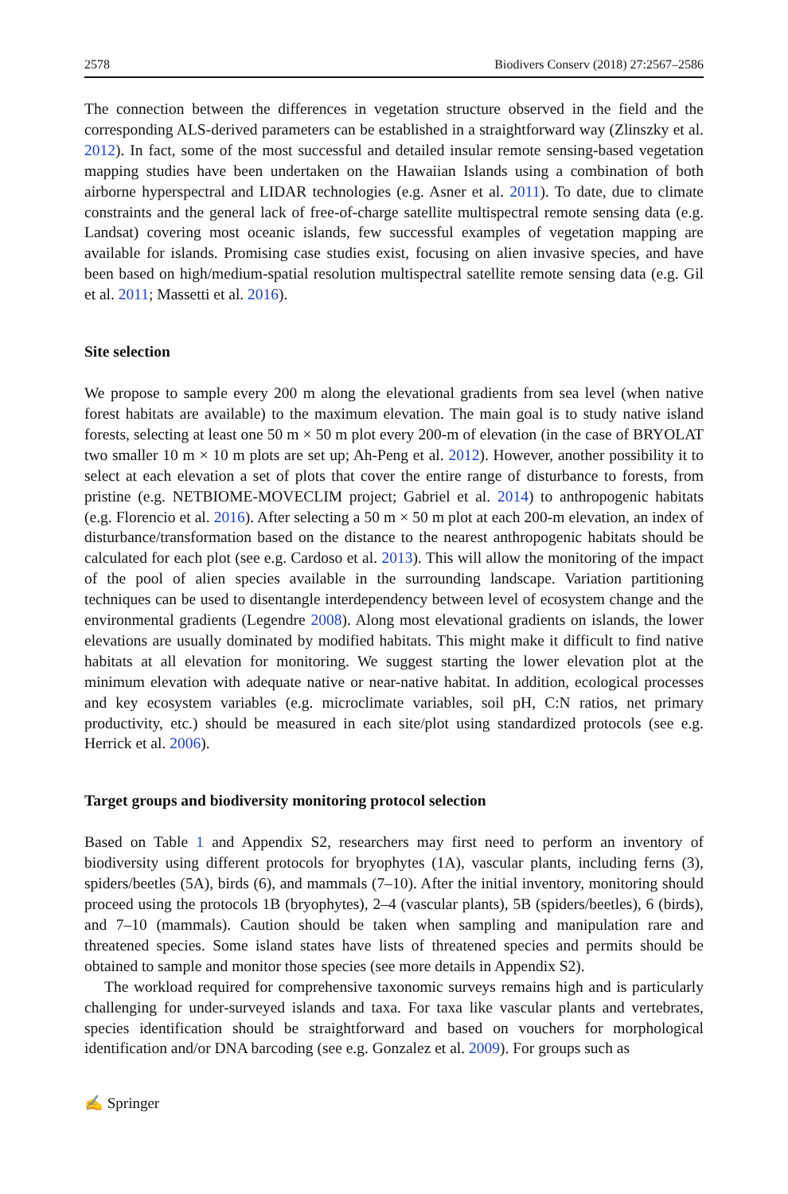2578 Biodivers Conserv (2018) 27:2567–2586
The connection between the differences in vegetation structure observed in the field and the corresponding ALS-derived parameters can be established in a straightforward way (Zlinszky et al. 2012). In fact, some of the most successful and detailed insular remote sensing-based vegetation mapping studies have been undertaken on the Hawaiian Islands using a combination of both airborne hyperspectral and LIDAR technologies (e.g. Asner et al. 2011). To date, due to climate constraints and the general lack of free-of-charge satellite multispectral remote sensing data (e.g. Landsat) covering most oceanic islands, few successful examples of vegetation mapping are available for islands. Promising case studies exist, focusing on alien invasive species, and have been based on high/medium-spatial resolution multispectral satellite remote sensing data (e.g. Gil et al. 2011; Massetti et al. 2016).
Site selection
We propose to sample every 200 m along the elevational gradients from sea level (when native forest habitats are available) to the maximum elevation. The main goal is to study native island forests, selecting at least one 50 m × 50 m plot every 200-m of elevation (in the case of BRYOLAT two smaller 10 m × 10 m plots are set up; Ah-Peng et al. 2012). However, another possibility it to select at each elevation a set of plots that cover the entire range of disturbance to forests, from pristine (e.g. NETBIOME-MOVECLIM project; Gabriel et al. 2014) to anthropogenic habitats (e.g. Florencio et al. 2016). After selecting a 50 m × 50 m plot at each 200-m elevation, an index of disturbance/transformation based on the distance to the nearest anthropogenic habitats should be calculated for each plot (see e.g. Cardoso et al. 2013). This will allow the monitoring of the impact of the pool of alien species available in the surrounding landscape. Variation partitioning techniques can be used to disentangle interdependency between level of ecosystem change and the environmental gradients (Legendre 2008). Along most elevational gradients on islands, the lower elevations are usually dominated by modified habitats. This might make it difficult to find native habitats at all elevation for monitoring. We suggest starting the lower elevation plot at the minimum elevation with adequate native or near-native habitat. In addition, ecological processes and key ecosystem variables (e.g. microclimate variables, soil pH, C:N ratios, net primary productivity, etc.) should be measured in each site/plot using standardized protocols (see e.g. Herrick et al. 2006).
Target groups and biodiversity monitoring protocol selection
Based on Table 1 and Appendix S2, researchers may first need to perform an inventory of biodiversity using different protocols for bryophytes (1A), vascular plants, including ferns (3), spiders/beetles (5A), birds (6), and mammals (7–10). After the initial inventory, monitoring should proceed using the protocols 1B (bryophytes), 2–4 (vascular plants), 5B (spiders/beetles), 6 (birds), and 7–10 (mammals). Caution should be taken when sampling and manipulation rare and threatened species. Some island states have lists of threatened species and permits should be obtained to sample and monitor those species (see more details in Appendix S2).
The workload required for comprehensive taxonomic surveys remains high and is particularly challenging for under-surveyed islands and taxa. For taxa like vascular plants and vertebrates, species identification should be straightforward and based on vouchers for morphological identification and/or DNA barcoding (see e.g. Gonzalez et al. 2009). For groups such as
✍ Springer